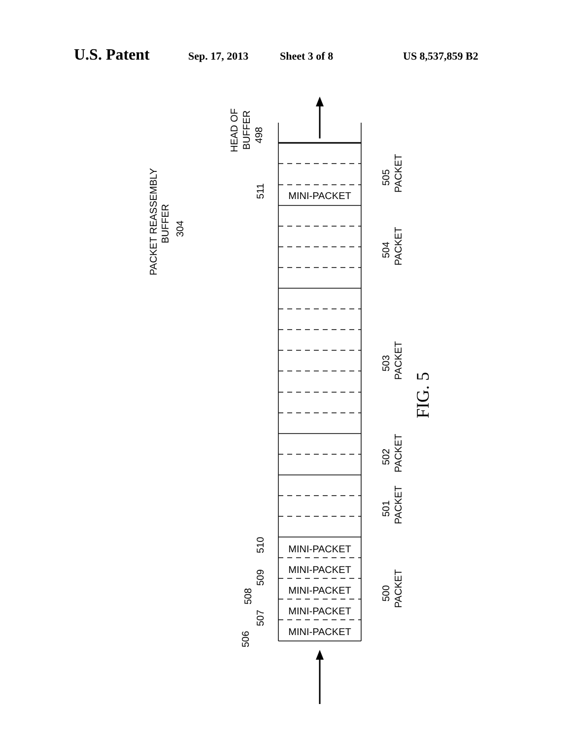U.S. Patent Sep. 17, 2013 Sheet 3 of 8 US 8,537,859 B2
MINI-PACKET
MINI-PACKET
MINI-PACKET
MINI-PACKET
MINI-PACKET
MINI-PACKET
PACKET REASSEMBLY
BUFFER
304
HEAD OF
BUFFER
498
511
510
509
508
507
506
505
PACKET
504
PACKET
503
PACKET
502
PACKET
501
PACKET
500
PACKET
FIG. 5